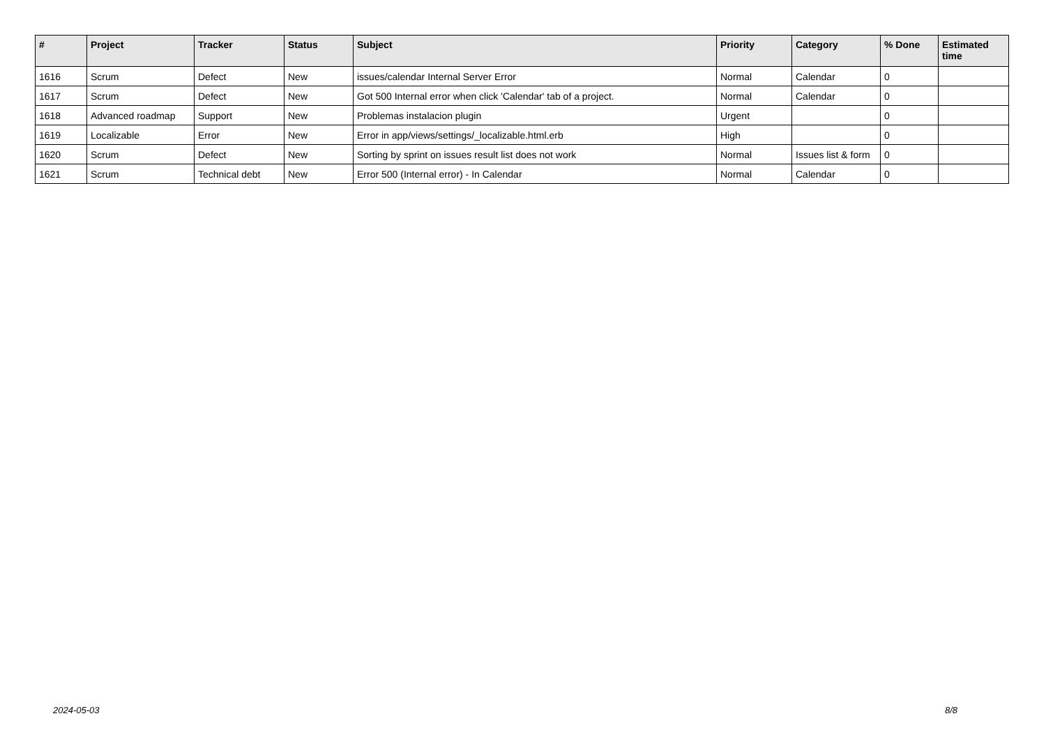| # | Project | Tracker | Status | Subject | Priority | Category | % Done | Estimated time |
| --- | --- | --- | --- | --- | --- | --- | --- | --- |
| 1616 | Scrum | Defect | New | issues/calendar Internal Server Error | Normal | Calendar | 0 | |
| 1617 | Scrum | Defect | New | Got 500 Internal error when click 'Calendar' tab of a project. | Normal | Calendar | 0 | |
| 1618 | Advanced roadmap | Support | New | Problemas instalacion plugin | Urgent | | 0 | |
| 1619 | Localizable | Error | New | Error in app/views/settings/_localizable.html.erb | High | | 0 | |
| 1620 | Scrum | Defect | New | Sorting by sprint on issues result list does not work | Normal | Issues list & form | 0 | |
| 1621 | Scrum | Technical debt | New | Error 500 (Internal error) - In Calendar | Normal | Calendar | 0 | |
2024-05-03 8/8